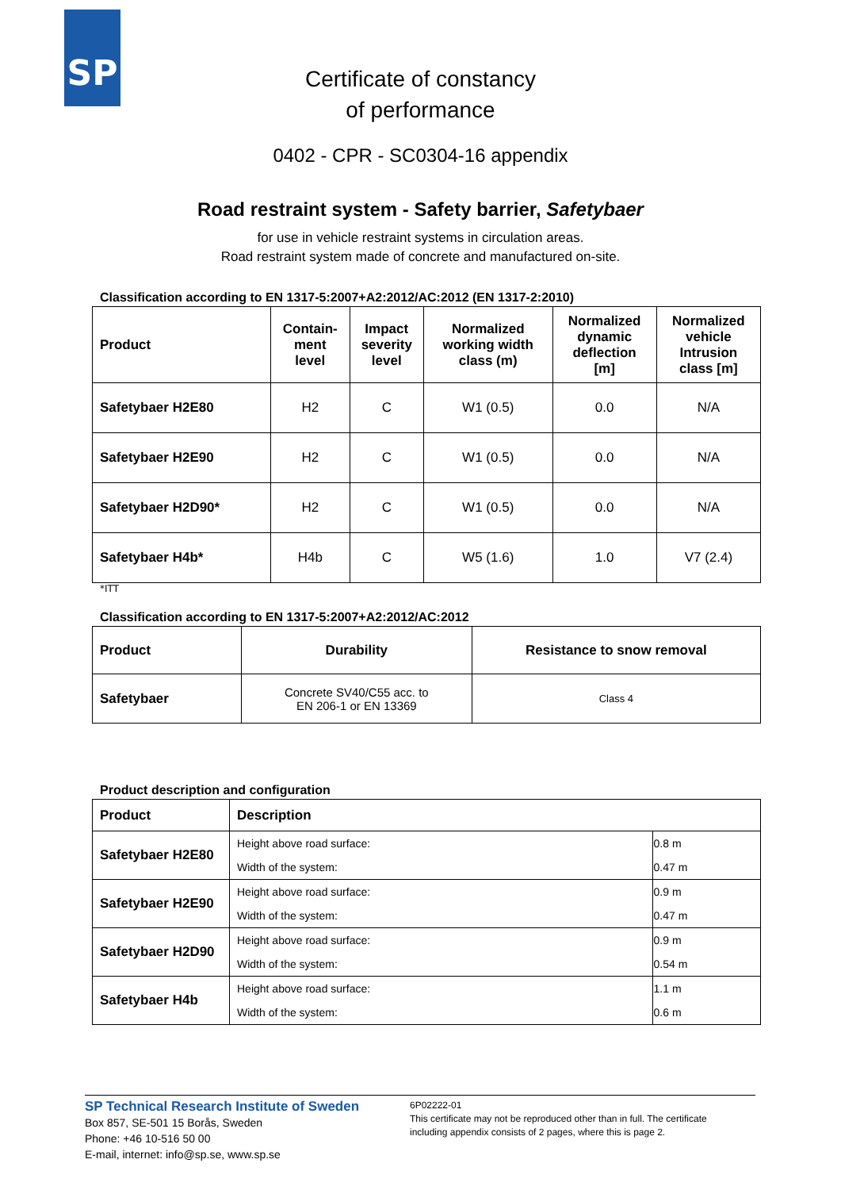SP
Certificate of constancy
of performance
0402 - CPR - SC0304-16 appendix
Road restraint system - Safety barrier, Safetybaer
for use in vehicle restraint systems in circulation areas.
Road restraint system made of concrete and manufactured on-site.
Classification according to EN 1317-5:2007+A2:2012/AC:2012 (EN 1317-2:2010)
| Product | Contain- ment level | Impact severity level | Normalized working width class (m) | Normalized dynamic deflection [m] | Normalized vehicle Intrusion class [m] |
| --- | --- | --- | --- | --- | --- |
| Safetybaer H2E80 | H2 | C | W1 (0.5) | 0.0 | N/A |
| Safetybaer H2E90 | H2 | C | W1 (0.5) | 0.0 | N/A |
| Safetybaer H2D90* | H2 | C | W1 (0.5) | 0.0 | N/A |
| Safetybaer H4b* | H4b | C | W5 (1.6) | 1.0 | V7 (2.4) |
*ITT
Classification according to EN 1317-5:2007+A2:2012/AC:2012
| Product | Durability | Resistance to snow removal |
| --- | --- | --- |
| Safetybaer | Concrete SV40/C55 acc. to EN 206-1 or EN 13369 | Class 4 |
Product description and configuration
| Product | Description | |
| --- | --- | --- |
| Safetybaer H2E80 | Height above road surface: | 0.8 m |
| | Width of the system: | 0.47 m |
| Safetybaer H2E90 | Height above road surface: | 0.9 m |
| | Width of the system: | 0.47 m |
| Safetybaer H2D90 | Height above road surface: | 0.9 m |
| | Width of the system: | 0.54 m |
| Safetybaer H4b | Height above road surface: | 1.1 m |
| | Width of the system: | 0.6 m |
SP Technical Research Institute of Sweden
Box 857, SE-501 15 Borås, Sweden
Phone: +46 10-516 50 00
E-mail, internet: info@sp.se, www.sp.se
6P02222-01
This certificate may not be reproduced other than in full. The certificate
including appendix consists of 2 pages, where this is page 2.